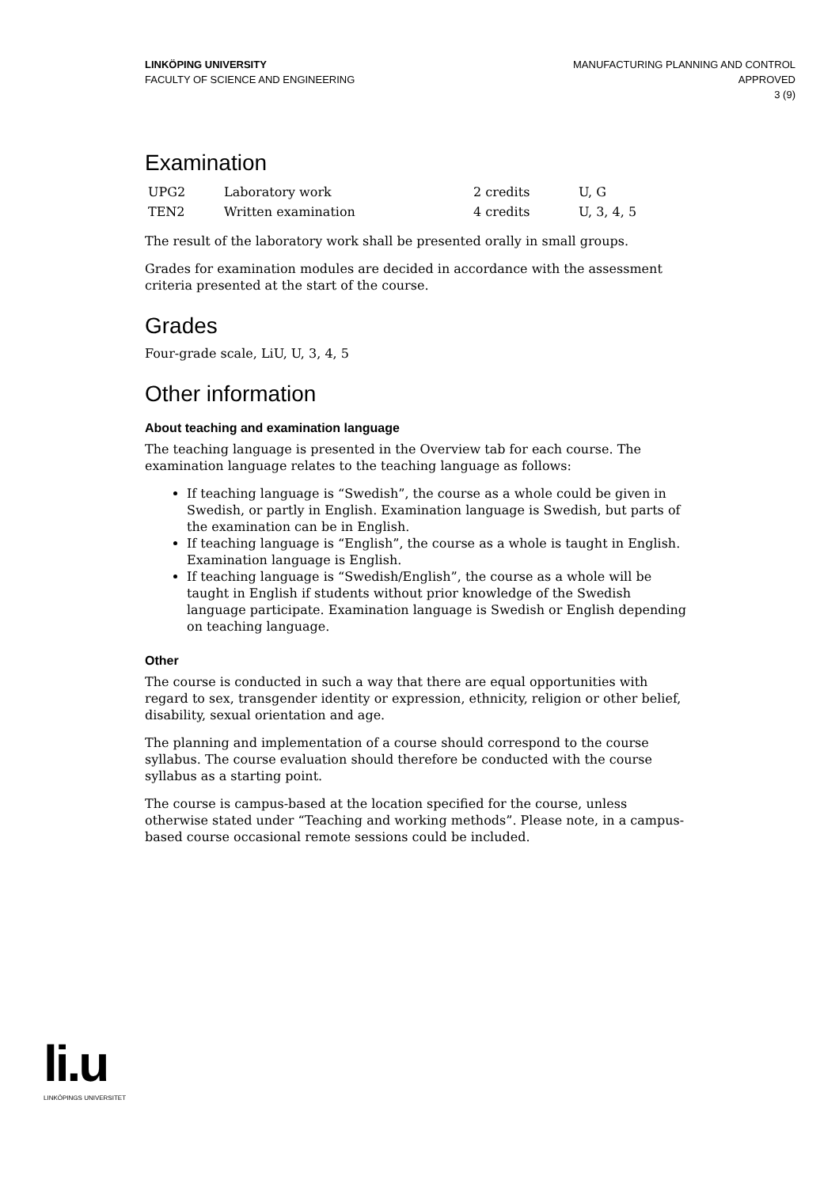LINKÖPING UNIVERSITY
FACULTY OF SCIENCE AND ENGINEERING
MANUFACTURING PLANNING AND CONTROL
APPROVED
3 (9)
Examination
| UPG2 | Laboratory work | 2 credits | U, G |
| TEN2 | Written examination | 4 credits | U, 3, 4, 5 |
The result of the laboratory work shall be presented orally in small groups.
Grades for examination modules are decided in accordance with the assessment criteria presented at the start of the course.
Grades
Four-grade scale, LiU, U, 3, 4, 5
Other information
About teaching and examination language
The teaching language is presented in the Overview tab for each course. The examination language relates to the teaching language as follows:
If teaching language is “Swedish”, the course as a whole could be given in Swedish, or partly in English. Examination language is Swedish, but parts of the examination can be in English.
If teaching language is “English”, the course as a whole is taught in English. Examination language is English.
If teaching language is “Swedish/English”, the course as a whole will be taught in English if students without prior knowledge of the Swedish language participate. Examination language is Swedish or English depending on teaching language.
Other
The course is conducted in such a way that there are equal opportunities with regard to sex, transgender identity or expression, ethnicity, religion or other belief, disability, sexual orientation and age.
The planning and implementation of a course should correspond to the course syllabus. The course evaluation should therefore be conducted with the course syllabus as a starting point.
The course is campus-based at the location specified for the course, unless otherwise stated under “Teaching and working methods”. Please note, in a campus-based course occasional remote sessions could be included.
li.u
LINKÖPINGS UNIVERSITET